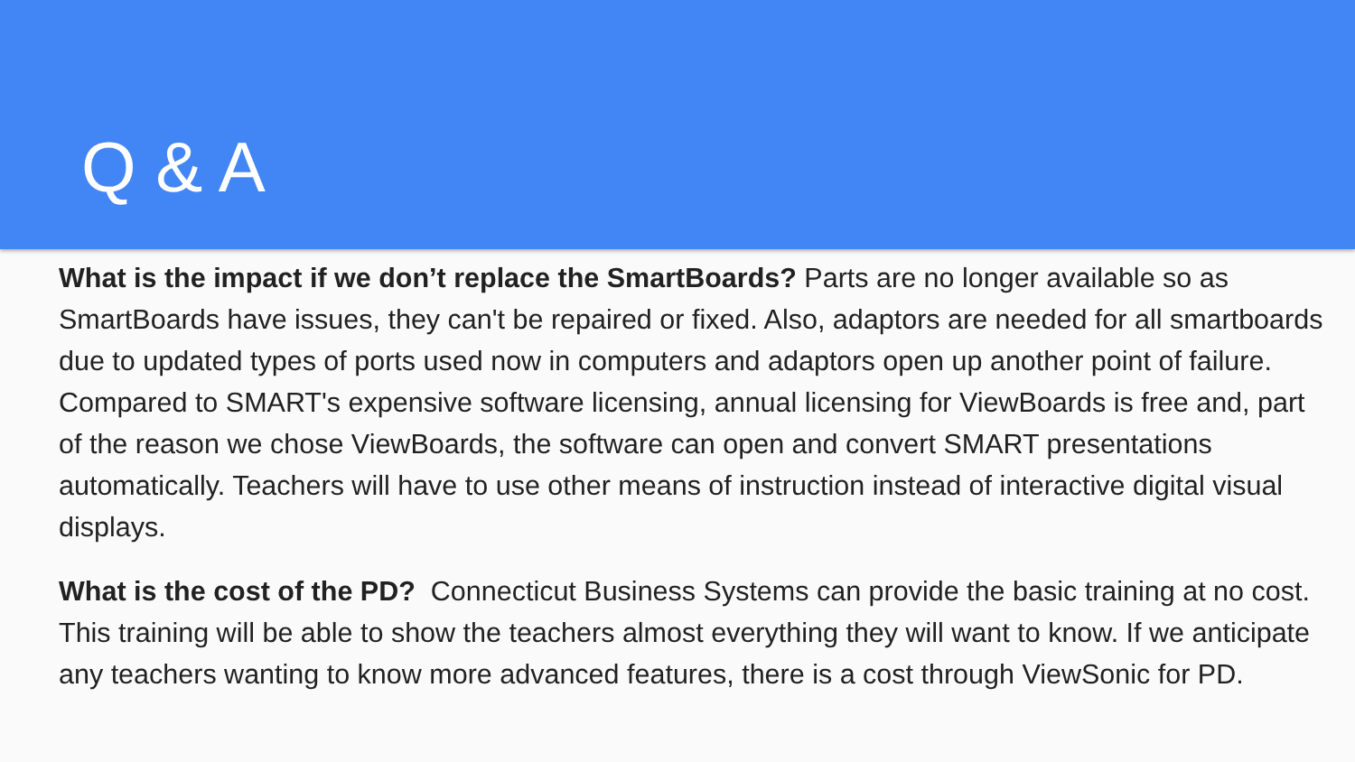Q & A
What is the impact if we don’t replace the SmartBoards? Parts are no longer available so as SmartBoards have issues, they can't be repaired or fixed. Also, adaptors are needed for all smartboards due to updated types of ports used now in computers and adaptors open up another point of failure. Compared to SMART's expensive software licensing, annual licensing for ViewBoards is free and, part of the reason we chose ViewBoards, the software can open and convert SMART presentations automatically. Teachers will have to use other means of instruction instead of interactive digital visual displays.
What is the cost of the PD? Connecticut Business Systems can provide the basic training at no cost. This training will be able to show the teachers almost everything they will want to know. If we anticipate any teachers wanting to know more advanced features, there is a cost through ViewSonic for PD.